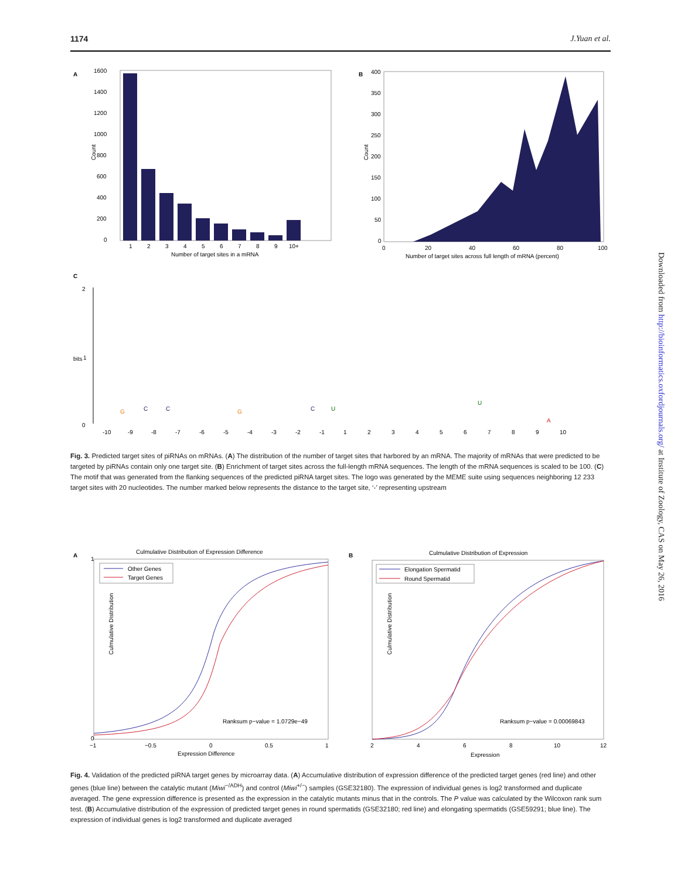1174 J.Yuan et al.
Downloaded from http://bioinformatics.oxfordjournals.org/ at Institute of Zoology, CAS on May 26, 2016
A
1600
1400
1200
1000
800
600
400
200
0
Count
1
2
3
4
5
6
7
8
9
10+
Number of target sites in a mRNA
B
400
350
300
250
200
150
100
50
0
Count
0
20
40
60
80
100
Number of target sites across full length of mRNA (percent)
C
2
bits
1
0
C
U
A
G
C
C
G
U
-10
-9
-8
-7
-6
-5
-4
-3
-2
-1
1
2
3
4
5
6
7
8
9
10
Fig. 3. Predicted target sites of piRNAs on mRNAs. (A) The distribution of the number of target sites that harbored by an mRNA. The majority of mRNAs that were predicted to be targeted by piRNAs contain only one target site. (B) Enrichment of target sites across the full-length mRNA sequences. The length of the mRNA sequences is scaled to be 100. (C) The motif that was generated from the flanking sequences of the predicted piRNA target sites. The logo was generated by the MEME suite using sequences neighboring 12 233 target sites with 20 nucleotides. The number marked below represents the distance to the target site, ‘-’ representing upstream
A
Culmulative Distribution of Expression Difference
Other Genes
Target Genes
Ranksum p−value = 1.0729e−49
Culmulative Distribution
0
1
−1
−0.5
0
0.5
1
Expression Difference
B
Culmulative Distribution of Expression
Elongation Spermatid
Round Spermatid
Ranksum p−value = 0.00069843
Culmulative Distribution
2
4
6
8
10
12
Expression
Fig. 4. Validation of the predicted piRNA target genes by microarray data. (A) Accumulative distribution of expression difference of the predicted target genes (red line) and other genes (blue line) between the catalytic mutant (Miwi<sup>−/ADH</sup>) and control (Miwi<sup>+/−</sup>) samples (GSE32180). The expression of individual genes is log2 transformed and duplicate averaged. The gene expression difference is presented as the expression in the catalytic mutants minus that in the controls. The P value was calculated by the Wilcoxon rank sum test. (B) Accumulative distribution of the expression of predicted target genes in round spermatids (GSE32180; red line) and elongating spermatids (GSE59291; blue line). The expression of individual genes is log2 transformed and duplicate averaged